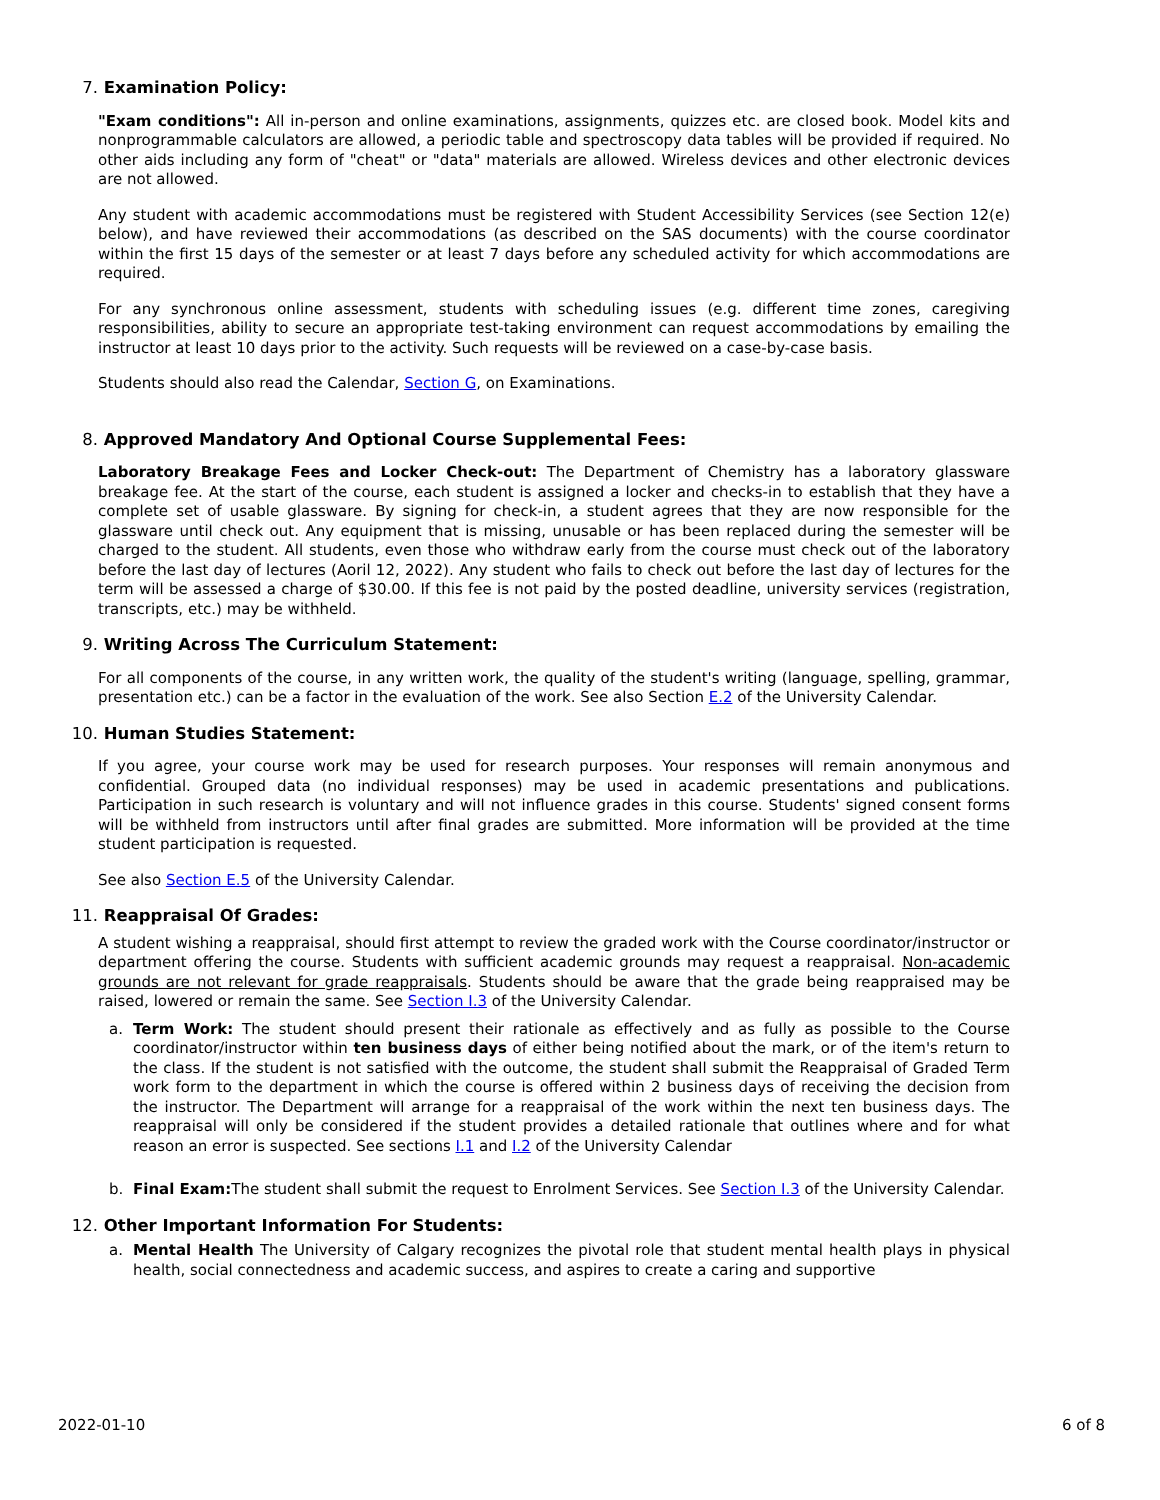7. Examination Policy:
"Exam conditions": All in-person and online examinations, assignments, quizzes etc. are closed book. Model kits and nonprogrammable calculators are allowed, a periodic table and spectroscopy data tables will be provided if required. No other aids including any form of "cheat" or "data" materials are allowed. Wireless devices and other electronic devices are not allowed.
Any student with academic accommodations must be registered with Student Accessibility Services (see Section 12(e) below), and have reviewed their accommodations (as described on the SAS documents) with the course coordinator within the first 15 days of the semester or at least 7 days before any scheduled activity for which accommodations are required.
For any synchronous online assessment, students with scheduling issues (e.g. different time zones, caregiving responsibilities, ability to secure an appropriate test-taking environment can request accommodations by emailing the instructor at least 10 days prior to the activity. Such requests will be reviewed on a case-by-case basis.
Students should also read the Calendar, Section G, on Examinations.
8. Approved Mandatory And Optional Course Supplemental Fees:
Laboratory Breakage Fees and Locker Check-out: The Department of Chemistry has a laboratory glassware breakage fee. At the start of the course, each student is assigned a locker and checks-in to establish that they have a complete set of usable glassware. By signing for check-in, a student agrees that they are now responsible for the glassware until check out. Any equipment that is missing, unusable or has been replaced during the semester will be charged to the student. All students, even those who withdraw early from the course must check out of the laboratory before the last day of lectures (Aoril 12, 2022). Any student who fails to check out before the last day of lectures for the term will be assessed a charge of $30.00. If this fee is not paid by the posted deadline, university services (registration, transcripts, etc.) may be withheld.
9. Writing Across The Curriculum Statement:
For all components of the course, in any written work, the quality of the student's writing (language, spelling, grammar, presentation etc.) can be a factor in the evaluation of the work. See also Section E.2 of the University Calendar.
10. Human Studies Statement:
If you agree, your course work may be used for research purposes. Your responses will remain anonymous and confidential. Grouped data (no individual responses) may be used in academic presentations and publications. Participation in such research is voluntary and will not influence grades in this course. Students' signed consent forms will be withheld from instructors until after final grades are submitted. More information will be provided at the time student participation is requested.
See also Section E.5 of the University Calendar.
11. Reappraisal Of Grades:
A student wishing a reappraisal, should first attempt to review the graded work with the Course coordinator/instructor or department offering the course. Students with sufficient academic grounds may request a reappraisal. Non-academic grounds are not relevant for grade reappraisals. Students should be aware that the grade being reappraised may be raised, lowered or remain the same. See Section I.3 of the University Calendar.
a. Term Work: The student should present their rationale as effectively and as fully as possible to the Course coordinator/instructor within ten business days of either being notified about the mark, or of the item's return to the class. If the student is not satisfied with the outcome, the student shall submit the Reappraisal of Graded Term work form to the department in which the course is offered within 2 business days of receiving the decision from the instructor. The Department will arrange for a reappraisal of the work within the next ten business days. The reappraisal will only be considered if the student provides a detailed rationale that outlines where and for what reason an error is suspected. See sections I.1 and I.2 of the University Calendar
b. Final Exam: The student shall submit the request to Enrolment Services. See Section I.3 of the University Calendar.
12. Other Important Information For Students:
a. Mental Health The University of Calgary recognizes the pivotal role that student mental health plays in physical health, social connectedness and academic success, and aspires to create a caring and supportive
2022-01-10 6 of 8